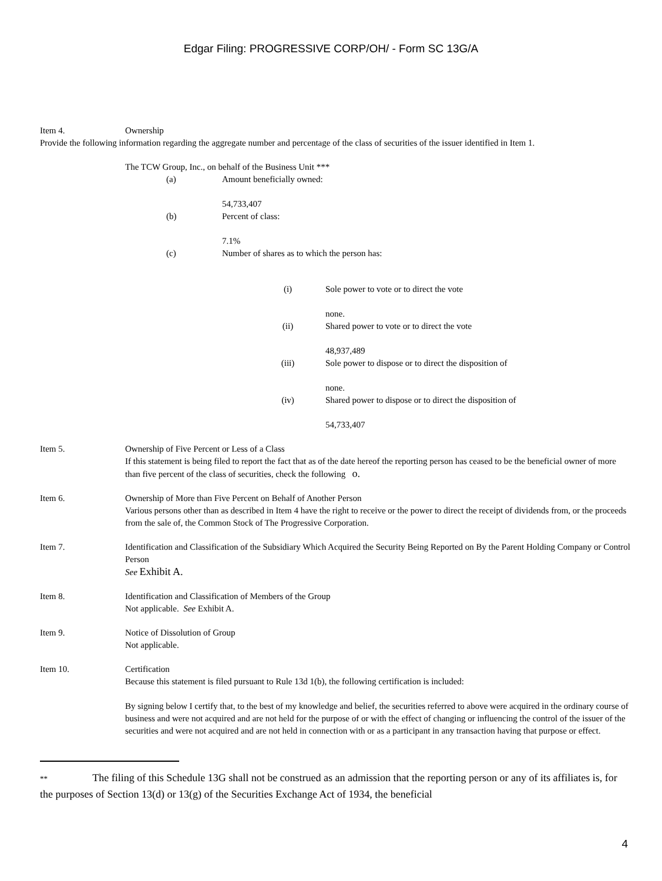Edgar Filing: PROGRESSIVE CORP/OH/ - Form SC 13G/A
Item 4. Ownership
Provide the following information regarding the aggregate number and percentage of the class of securities of the issuer identified in Item 1.
The TCW Group, Inc., on behalf of the Business Unit ***
(a) Amount beneficially owned:
54,733,407
(b) Percent of class:
7.1%
(c) Number of shares as to which the person has:
(i) Sole power to vote or to direct the vote
none.
(ii) Shared power to vote or to direct the vote
48,937,489
(iii) Sole power to dispose or to direct the disposition of
none.
(iv) Shared power to dispose or to direct the disposition of
54,733,407
Item 5. Ownership of Five Percent or Less of a Class
If this statement is being filed to report the fact that as of the date hereof the reporting person has ceased to be the beneficial owner of more than five percent of the class of securities, check the following o.
Item 6. Ownership of More than Five Percent on Behalf of Another Person
Various persons other than as described in Item 4 have the right to receive or the power to direct the receipt of dividends from, or the proceeds from the sale of, the Common Stock of The Progressive Corporation.
Item 7. Identification and Classification of the Subsidiary Which Acquired the Security Being Reported on By the Parent Holding Company or Control Person
See Exhibit A.
Item 8. Identification and Classification of Members of the Group
Not applicable. See Exhibit A.
Item 9. Notice of Dissolution of Group
Not applicable.
Item 10. Certification
Because this statement is filed pursuant to Rule 13d 1(b), the following certification is included:
By signing below I certify that, to the best of my knowledge and belief, the securities referred to above were acquired in the ordinary course of business and were not acquired and are not held for the purpose of or with the effect of changing or influencing the control of the issuer of the securities and were not acquired and are not held in connection with or as a participant in any transaction having that purpose or effect.
** The filing of this Schedule 13G shall not be construed as an admission that the reporting person or any of its affiliates is, for the purposes of Section 13(d) or 13(g) of the Securities Exchange Act of 1934, the beneficial
4